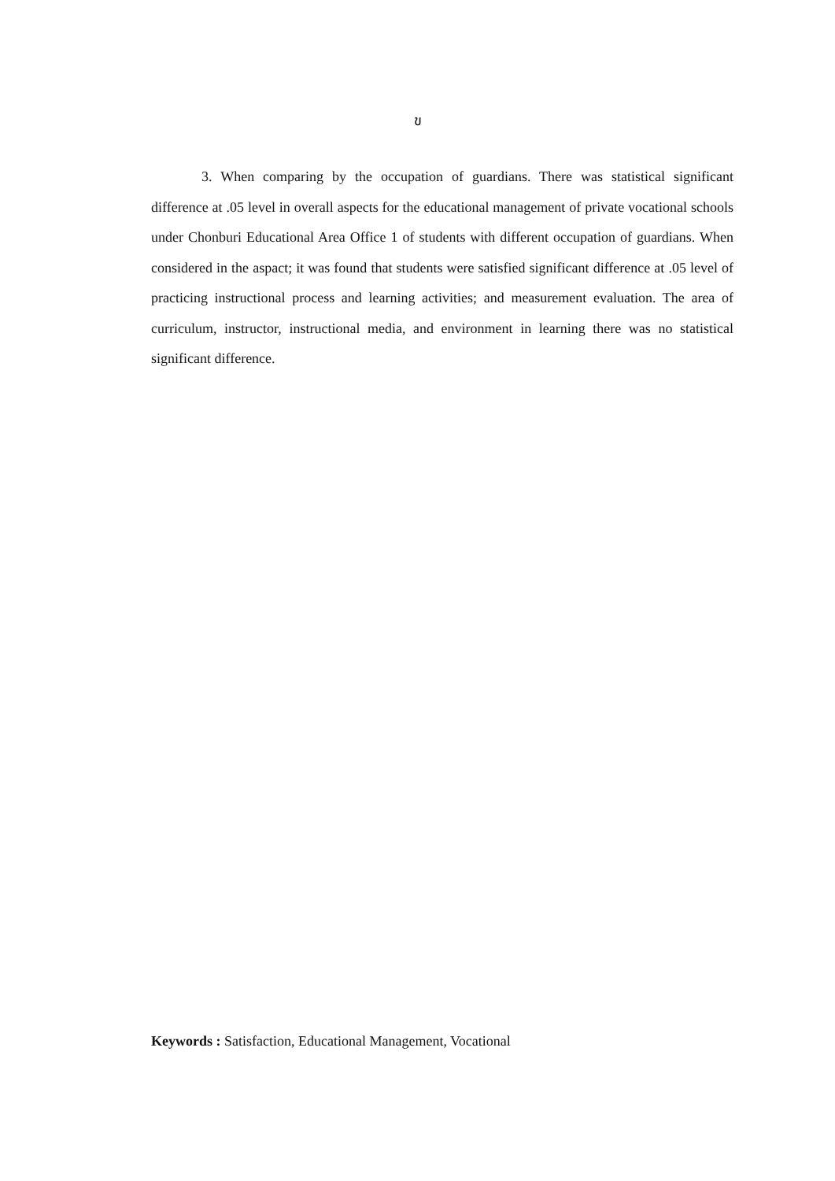ข
3. When comparing by the occupation of guardians. There was statistical significant difference at .05 level in overall aspects for the educational management of private vocational schools under Chonburi Educational Area Office 1 of students with different occupation of guardians. When considered in the aspact; it was found that students were satisfied significant difference at .05 level of practicing instructional process and learning activities; and measurement evaluation. The area of curriculum, instructor, instructional media, and environment in learning there was no statistical significant difference.
Keywords : Satisfaction, Educational Management, Vocational